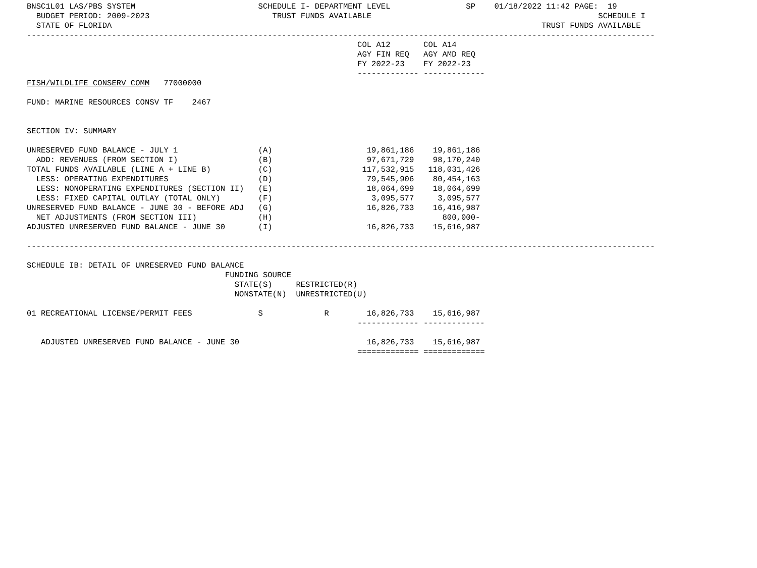BNSC1L01 LAS/PBS SYSTEM                          SCHEDULE I- DEPARTMENT LEVEL                SP    01/18/2022 11:42 PAGE:  19
  BUDGET PERIOD: 2009-2023                          TRUST FUNDS AVAILABLE                                                SCHEDULE I
  STATE OF FLORIDA                                                                                           TRUST FUNDS AVAILABLE
-------------------------------------------------------------------------------------------------------------------------------------
                                                                      COL A12       COL A14
                                                                      AGY FIN REQ   AGY AMD REQ
                                                                      FY 2022-23    FY 2022-23
                                                                      ------------- -------------
FISH/WILDLIFE CONSERV COMM   77000000

FUND: MARINE RESOURCES CONSV TF    2467


SECTION IV: SUMMARY

UNRESERVED FUND BALANCE - JULY 1                 (A)                    19,861,186    19,861,186
  ADD: REVENUES (FROM SECTION I)                 (B)                    97,671,729    98,170,240
TOTAL FUNDS AVAILABLE (LINE A + LINE B)          (C)                   117,532,915   118,031,426
  LESS: OPERATING EXPENDITURES                   (D)                    79,545,906    80,454,163
  LESS: NONOPERATING EXPENDITURES (SECTION II)   (E)                    18,064,699    18,064,699
  LESS: FIXED CAPITAL OUTLAY (TOTAL ONLY)        (F)                     3,095,577     3,095,577
UNRESERVED FUND BALANCE - JUNE 30 - BEFORE ADJ   (G)                    16,826,733    16,416,987
  NET ADJUSTMENTS (FROM SECTION III)             (H)                                    800,000-
ADJUSTED UNRESERVED FUND BALANCE - JUNE 30       (I)                    16,826,733    15,616,987

-------------------------------------------------------------------------------------------------------------------------------------

SCHEDULE IB: DETAIL OF UNRESERVED FUND BALANCE
                                          FUNDING SOURCE
                                            STATE(S)     RESTRICTED(R)
                                            NONSTATE(N)  UNRESTRICTED(U)

01 RECREATIONAL LICENSE/PERMIT FEES              S             R        16,826,733    15,616,987
                                                                      ------------- -------------

   ADJUSTED UNRESERVED FUND BALANCE - JUNE 30                           16,826,733    15,616,987
                                                                      ============= =============